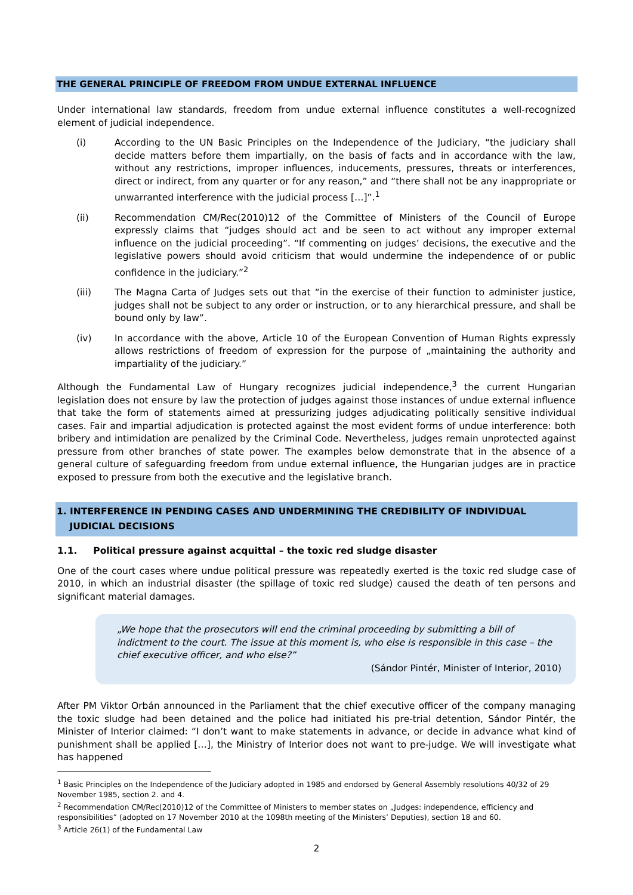THE GENERAL PRINCIPLE OF FREEDOM FROM UNDUE EXTERNAL INFLUENCE
Under international law standards, freedom from undue external influence constitutes a well-recognized element of judicial independence.
(i) According to the UN Basic Principles on the Independence of the Judiciary, “the judiciary shall decide matters before them impartially, on the basis of facts and in accordance with the law, without any restrictions, improper influences, inducements, pressures, threats or interferences, direct or indirect, from any quarter or for any reason,” and “there shall not be any inappropriate or unwarranted interference with the judicial process […]”.<sup>1</sup>
(ii) Recommendation CM/Rec(2010)12 of the Committee of Ministers of the Council of Europe expressly claims that “judges should act and be seen to act without any improper external influence on the judicial proceeding”. “If commenting on judges’ decisions, the executive and the legislative powers should avoid criticism that would undermine the independence of or public confidence in the judiciary.”<sup>2</sup>
(iii) The Magna Carta of Judges sets out that “in the exercise of their function to administer justice, judges shall not be subject to any order or instruction, or to any hierarchical pressure, and shall be bound only by law”.
(iv) In accordance with the above, Article 10 of the European Convention of Human Rights expressly allows restrictions of freedom of expression for the purpose of „maintaining the authority and impartiality of the judiciary.”
Although the Fundamental Law of Hungary recognizes judicial independence,<sup>3</sup> the current Hungarian legislation does not ensure by law the protection of judges against those instances of undue external influence that take the form of statements aimed at pressurizing judges adjudicating politically sensitive individual cases. Fair and impartial adjudication is protected against the most evident forms of undue interference: both bribery and intimidation are penalized by the Criminal Code. Nevertheless, judges remain unprotected against pressure from other branches of state power. The examples below demonstrate that in the absence of a general culture of safeguarding freedom from undue external influence, the Hungarian judges are in practice exposed to pressure from both the executive and the legislative branch.
1. INTERFERENCE IN PENDING CASES AND UNDERMINING THE CREDIBILITY OF INDIVIDUAL
JUDICIAL DECISIONS
1.1. Political pressure against acquittal – the toxic red sludge disaster
One of the court cases where undue political pressure was repeatedly exerted is the toxic red sludge case of 2010, in which an industrial disaster (the spillage of toxic red sludge) caused the death of ten persons and significant material damages.
„We hope that the prosecutors will end the criminal proceeding by submitting a bill of indictment to the court. The issue at this moment is, who else is responsible in this case – the chief executive officer, and who else?”
(Sándor Pintér, Minister of Interior, 2010)
After PM Viktor Orbán announced in the Parliament that the chief executive officer of the company managing the toxic sludge had been detained and the police had initiated his pre-trial detention, Sándor Pintér, the Minister of Interior claimed: “I don’t want to make statements in advance, or decide in advance what kind of punishment shall be applied […], the Ministry of Interior does not want to pre-judge. We will investigate what has happened
<sup>1</sup> Basic Principles on the Independence of the Judiciary adopted in 1985 and endorsed by General Assembly resolutions 40/32 of 29 November 1985, section 2. and 4.
<sup>2</sup> Recommendation CM/Rec(2010)12 of the Committee of Ministers to member states on „Judges: independence, efficiency and responsibilities” (adopted on 17 November 2010 at the 1098th meeting of the Ministers’ Deputies), section 18 and 60.
<sup>3</sup> Article 26(1) of the Fundamental Law
2